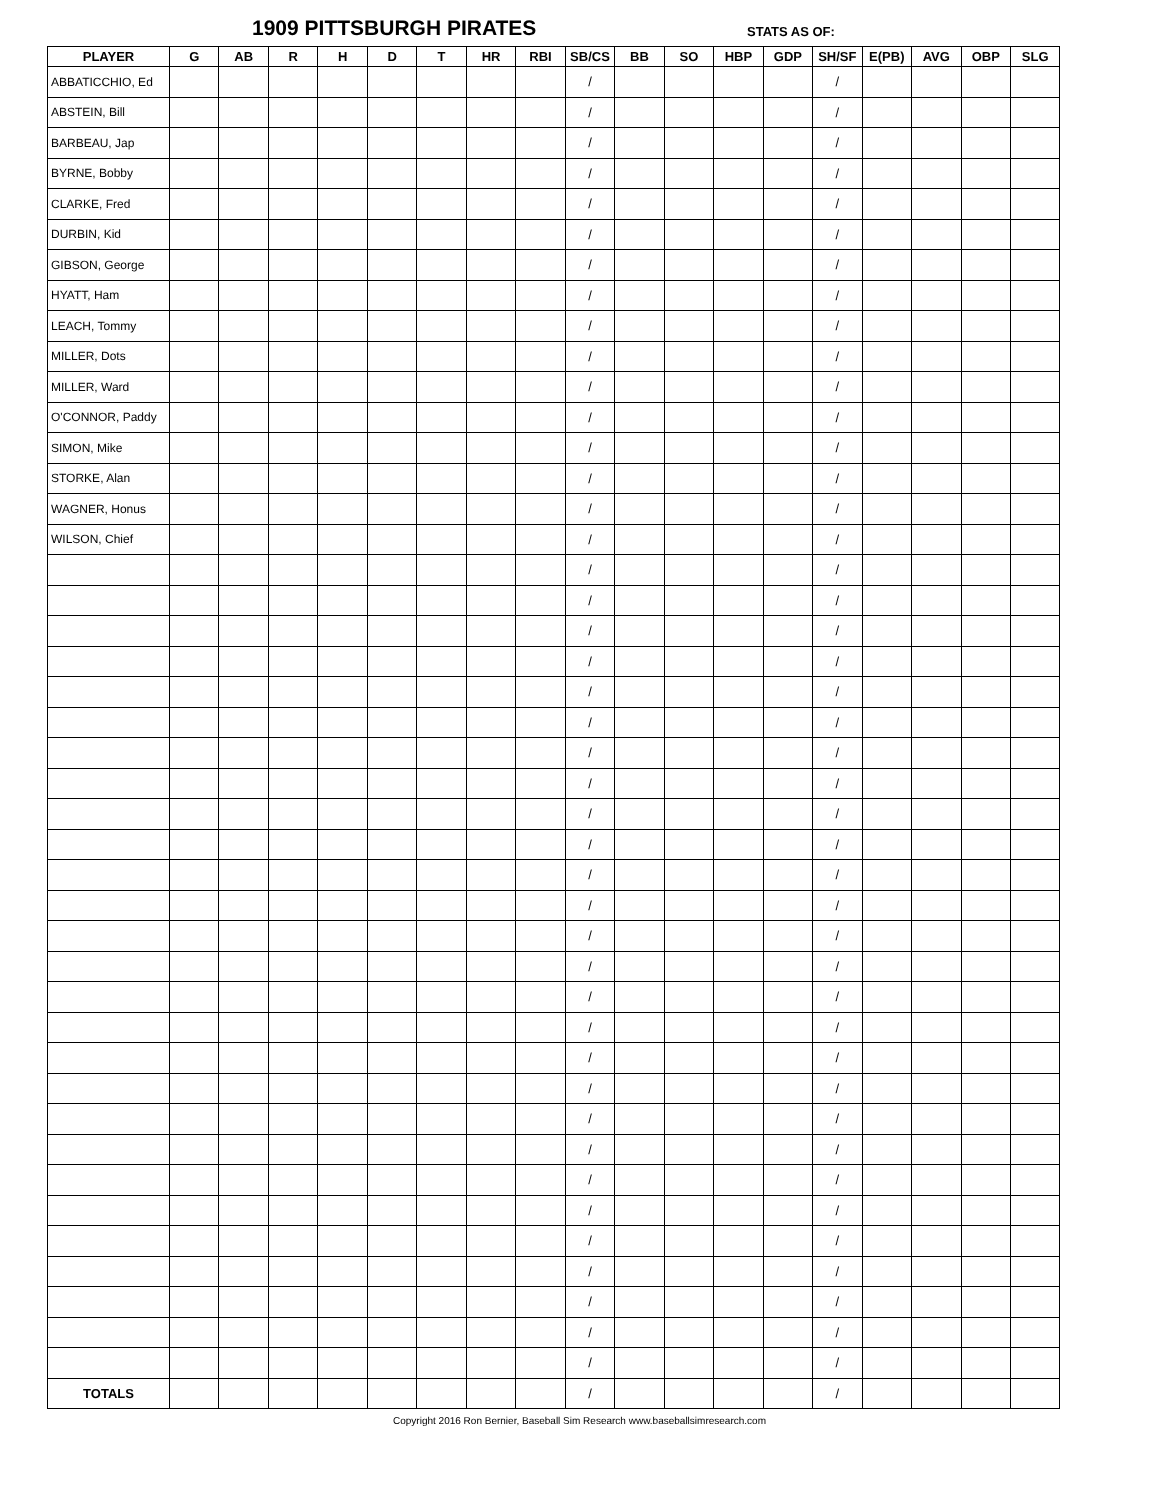1909 PITTSBURGH PIRATES STATS AS OF:
| PLAYER | G | AB | R | H | D | T | HR | RBI | SB/CS | BB | SO | HBP | GDP | SH/SF | E(PB) | AVG | OBP | SLG |
| --- | --- | --- | --- | --- | --- | --- | --- | --- | --- | --- | --- | --- | --- | --- | --- | --- | --- | --- |
| ABBATICCHIO, Ed | | | | | | | | | / | | | | | / | | | | |
| ABSTEIN, Bill | | | | | | | | | / | | | | | / | | | | |
| BARBEAU, Jap | | | | | | | | | / | | | | | / | | | | |
| BYRNE, Bobby | | | | | | | | | / | | | | | / | | | | |
| CLARKE, Fred | | | | | | | | | / | | | | | / | | | | |
| DURBIN, Kid | | | | | | | | | / | | | | | / | | | | |
| GIBSON, George | | | | | | | | | / | | | | | / | | | | |
| HYATT, Ham | | | | | | | | | / | | | | | / | | | | |
| LEACH, Tommy | | | | | | | | | / | | | | | / | | | | |
| MILLER, Dots | | | | | | | | | / | | | | | / | | | | |
| MILLER, Ward | | | | | | | | | / | | | | | / | | | | |
| O'CONNOR, Paddy | | | | | | | | | / | | | | | / | | | | |
| SIMON, Mike | | | | | | | | | / | | | | | / | | | | |
| STORKE, Alan | | | | | | | | | / | | | | | / | | | | |
| WAGNER, Honus | | | | | | | | | / | | | | | / | | | | |
| WILSON, Chief | | | | | | | | | / | | | | | / | | | | |
| | | | | | | | | | / | | | | | / | | | | |
| | | | | | | | | | / | | | | | / | | | | |
| | | | | | | | | | / | | | | | / | | | | |
| | | | | | | | | | / | | | | | / | | | | |
| | | | | | | | | | / | | | | | / | | | | |
| | | | | | | | | | / | | | | | / | | | | |
| | | | | | | | | | / | | | | | / | | | | |
| | | | | | | | | | / | | | | | / | | | | |
| | | | | | | | | | / | | | | | / | | | | |
| | | | | | | | | | / | | | | | / | | | | |
| | | | | | | | | | / | | | | | / | | | | |
| | | | | | | | | | / | | | | | / | | | | |
| | | | | | | | | | / | | | | | / | | | | |
| | | | | | | | | | / | | | | | / | | | | |
| | | | | | | | | | / | | | | | / | | | | |
| | | | | | | | | | / | | | | | / | | | | |
| | | | | | | | | | / | | | | | / | | | | |
| | | | | | | | | | / | | | | | / | | | | |
| | | | | | | | | | / | | | | | / | | | | |
| | | | | | | | | | / | | | | | / | | | | |
| | | | | | | | | | / | | | | | / | | | | |
| | | | | | | | | | / | | | | | / | | | | |
| | | | | | | | | | / | | | | | / | | | | |
| | | | | | | | | | / | | | | | / | | | | |
| | | | | | | | | | / | | | | | / | | | | |
| | | | | | | | | | / | | | | | / | | | | |
| | | | | | | | | | / | | | | | / | | | | |
| TOTALS | | | | | | | | | / | | | | | / | | | | |
Copyright 2016 Ron Bernier, Baseball Sim Research www.baseballsimresearch.com